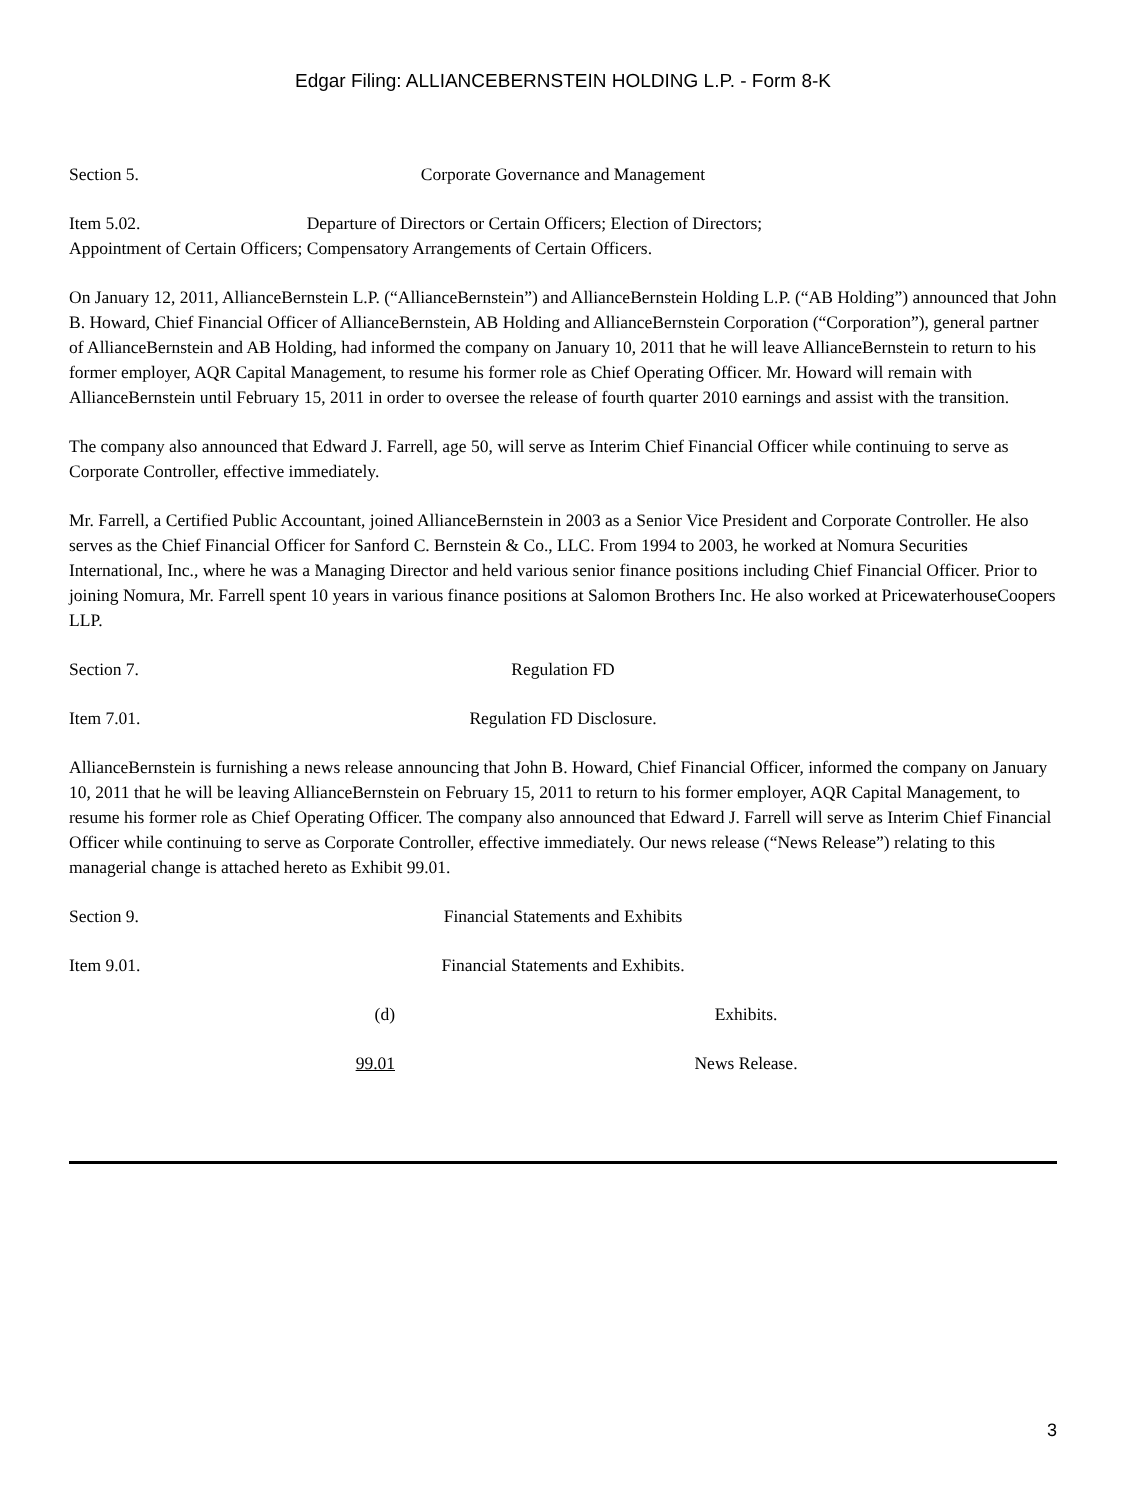Edgar Filing: ALLIANCEBERNSTEIN HOLDING L.P. - Form 8-K
Section 5. Corporate Governance and Management
Item 5.02. Departure of Directors or Certain Officers; Election of Directors;
Appointment of Certain Officers; Compensatory Arrangements of Certain Officers.
On January 12, 2011, AllianceBernstein L.P. (“AllianceBernstein”) and AllianceBernstein Holding L.P. (“AB Holding”) announced that John B. Howard, Chief Financial Officer of AllianceBernstein, AB Holding and AllianceBernstein Corporation (“Corporation”), general partner of AllianceBernstein and AB Holding, had informed the company on January 10, 2011 that he will leave AllianceBernstein to return to his former employer, AQR Capital Management, to resume his former role as Chief Operating Officer. Mr. Howard will remain with AllianceBernstein until February 15, 2011 in order to oversee the release of fourth quarter 2010 earnings and assist with the transition.
The company also announced that Edward J. Farrell, age 50, will serve as Interim Chief Financial Officer while continuing to serve as Corporate Controller, effective immediately.
Mr. Farrell, a Certified Public Accountant, joined AllianceBernstein in 2003 as a Senior Vice President and Corporate Controller. He also serves as the Chief Financial Officer for Sanford C. Bernstein & Co., LLC. From 1994 to 2003, he worked at Nomura Securities International, Inc., where he was a Managing Director and held various senior finance positions including Chief Financial Officer. Prior to joining Nomura, Mr. Farrell spent 10 years in various finance positions at Salomon Brothers Inc. He also worked at PricewaterhouseCoopers LLP.
Section 7. Regulation FD
Item 7.01. Regulation FD Disclosure.
AllianceBernstein is furnishing a news release announcing that John B. Howard, Chief Financial Officer, informed the company on January 10, 2011 that he will be leaving AllianceBernstein on February 15, 2011 to return to his former employer, AQR Capital Management, to resume his former role as Chief Operating Officer. The company also announced that Edward J. Farrell will serve as Interim Chief Financial Officer while continuing to serve as Corporate Controller, effective immediately. Our news release (“News Release”) relating to this managerial change is attached hereto as Exhibit 99.01.
Section 9. Financial Statements and Exhibits
Item 9.01. Financial Statements and Exhibits.
(d) Exhibits.
99.01 News Release.
3